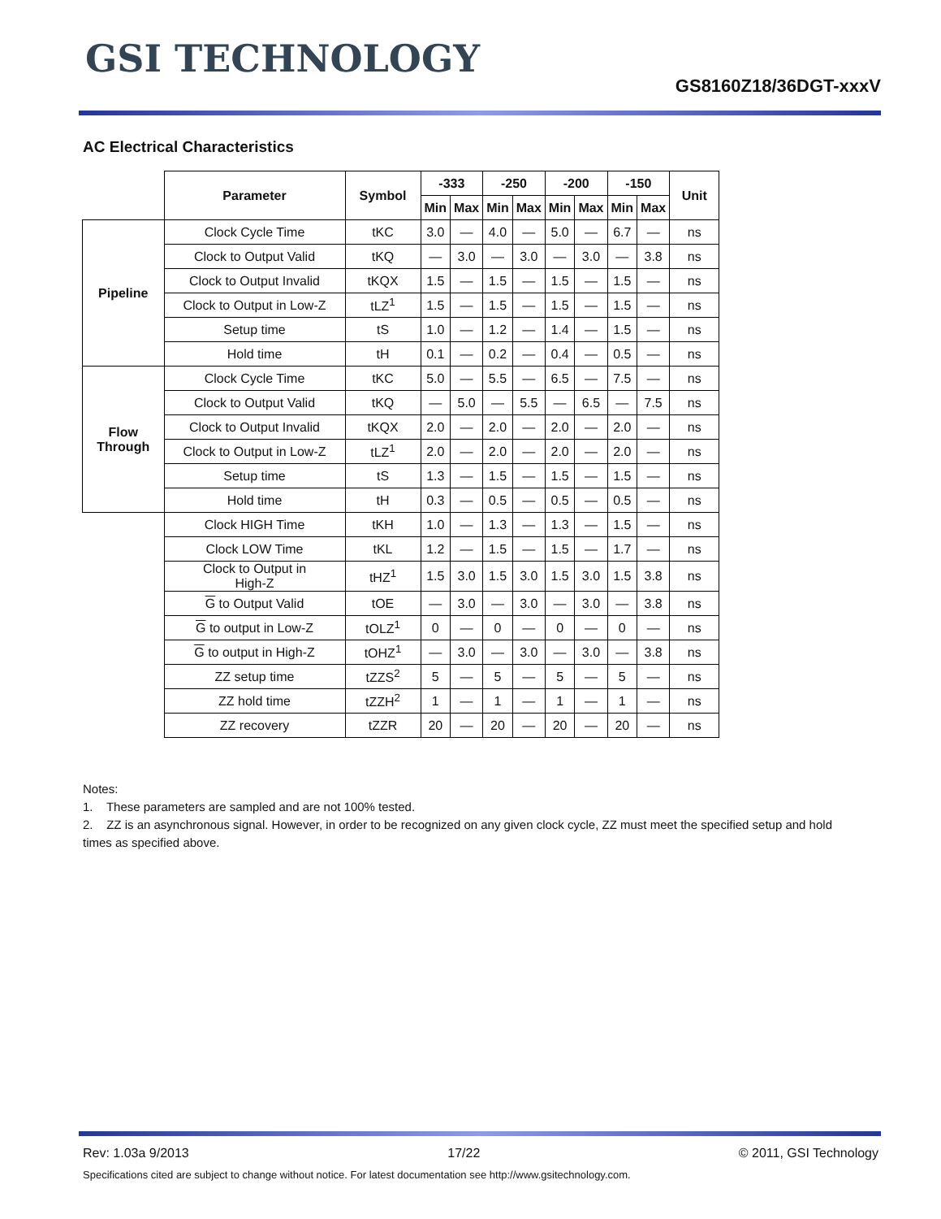GSI TECHNOLOGY
GS8160Z18/36DGT-xxxV
AC Electrical Characteristics
| | Parameter | Symbol | -333 | | -250 | | -200 | | -150 | | Unit |
| | | | Min | Max | Min | Max | Min | Max | Min | Max | |
| Pipeline | Clock Cycle Time | tKC | 3.0 | — | 4.0 | — | 5.0 | — | 6.7 | — | ns |
| | Clock to Output Valid | tKQ | — | 3.0 | — | 3.0 | — | 3.0 | — | 3.8 | ns |
| | Clock to Output Invalid | tKQX | 1.5 | — | 1.5 | — | 1.5 | — | 1.5 | — | ns |
| | Clock to Output in Low-Z | tLZ<sup>1</sup> | 1.5 | — | 1.5 | — | 1.5 | — | 1.5 | — | ns |
| | Setup time | tS | 1.0 | — | 1.2 | — | 1.4 | — | 1.5 | — | ns |
| | Hold time | tH | 0.1 | — | 0.2 | — | 0.4 | — | 0.5 | — | ns |
| Flow Through | Clock Cycle Time | tKC | 5.0 | — | 5.5 | — | 6.5 | — | 7.5 | — | ns |
| | Clock to Output Valid | tKQ | — | 5.0 | — | 5.5 | — | 6.5 | — | 7.5 | ns |
| | Clock to Output Invalid | tKQX | 2.0 | — | 2.0 | — | 2.0 | — | 2.0 | — | ns |
| | Clock to Output in Low-Z | tLZ<sup>1</sup> | 2.0 | — | 2.0 | — | 2.0 | — | 2.0 | — | ns |
| | Setup time | tS | 1.3 | — | 1.5 | — | 1.5 | — | 1.5 | — | ns |
| | Hold time | tH | 0.3 | — | 0.5 | — | 0.5 | — | 0.5 | — | ns |
| | Clock HIGH Time | tKH | 1.0 | — | 1.3 | — | 1.3 | — | 1.5 | — | ns |
| | Clock LOW Time | tKL | 1.2 | — | 1.5 | — | 1.5 | — | 1.7 | — | ns |
| | Clock to Output in High-Z | tHZ<sup>1</sup> | 1.5 | 3.0 | 1.5 | 3.0 | 1.5 | 3.0 | 1.5 | 3.8 | ns |
| | G to Output Valid | tOE | — | 3.0 | — | 3.0 | — | 3.0 | — | 3.8 | ns |
| | G to output in Low-Z | tOLZ<sup>1</sup> | 0 | — | 0 | — | 0 | — | 0 | — | ns |
| | G to output in High-Z | tOHZ<sup>1</sup> | — | 3.0 | — | 3.0 | — | 3.0 | — | 3.8 | ns |
| | ZZ setup time | tZZS<sup>2</sup> | 5 | — | 5 | — | 5 | — | 5 | — | ns |
| | ZZ hold time | tZZH<sup>2</sup> | 1 | — | 1 | — | 1 | — | 1 | — | ns |
| | ZZ recovery | tZZR | 20 | — | 20 | — | 20 | — | 20 | — | ns |
Notes:
1. These parameters are sampled and are not 100% tested.
2. ZZ is an asynchronous signal. However, in order to be recognized on any given clock cycle, ZZ must meet the specified setup and hold times as specified above.
Rev: 1.03a 9/2013 17/22 © 2011, GSI Technology
Specifications cited are subject to change without notice. For latest documentation see http://www.gsitechnology.com.